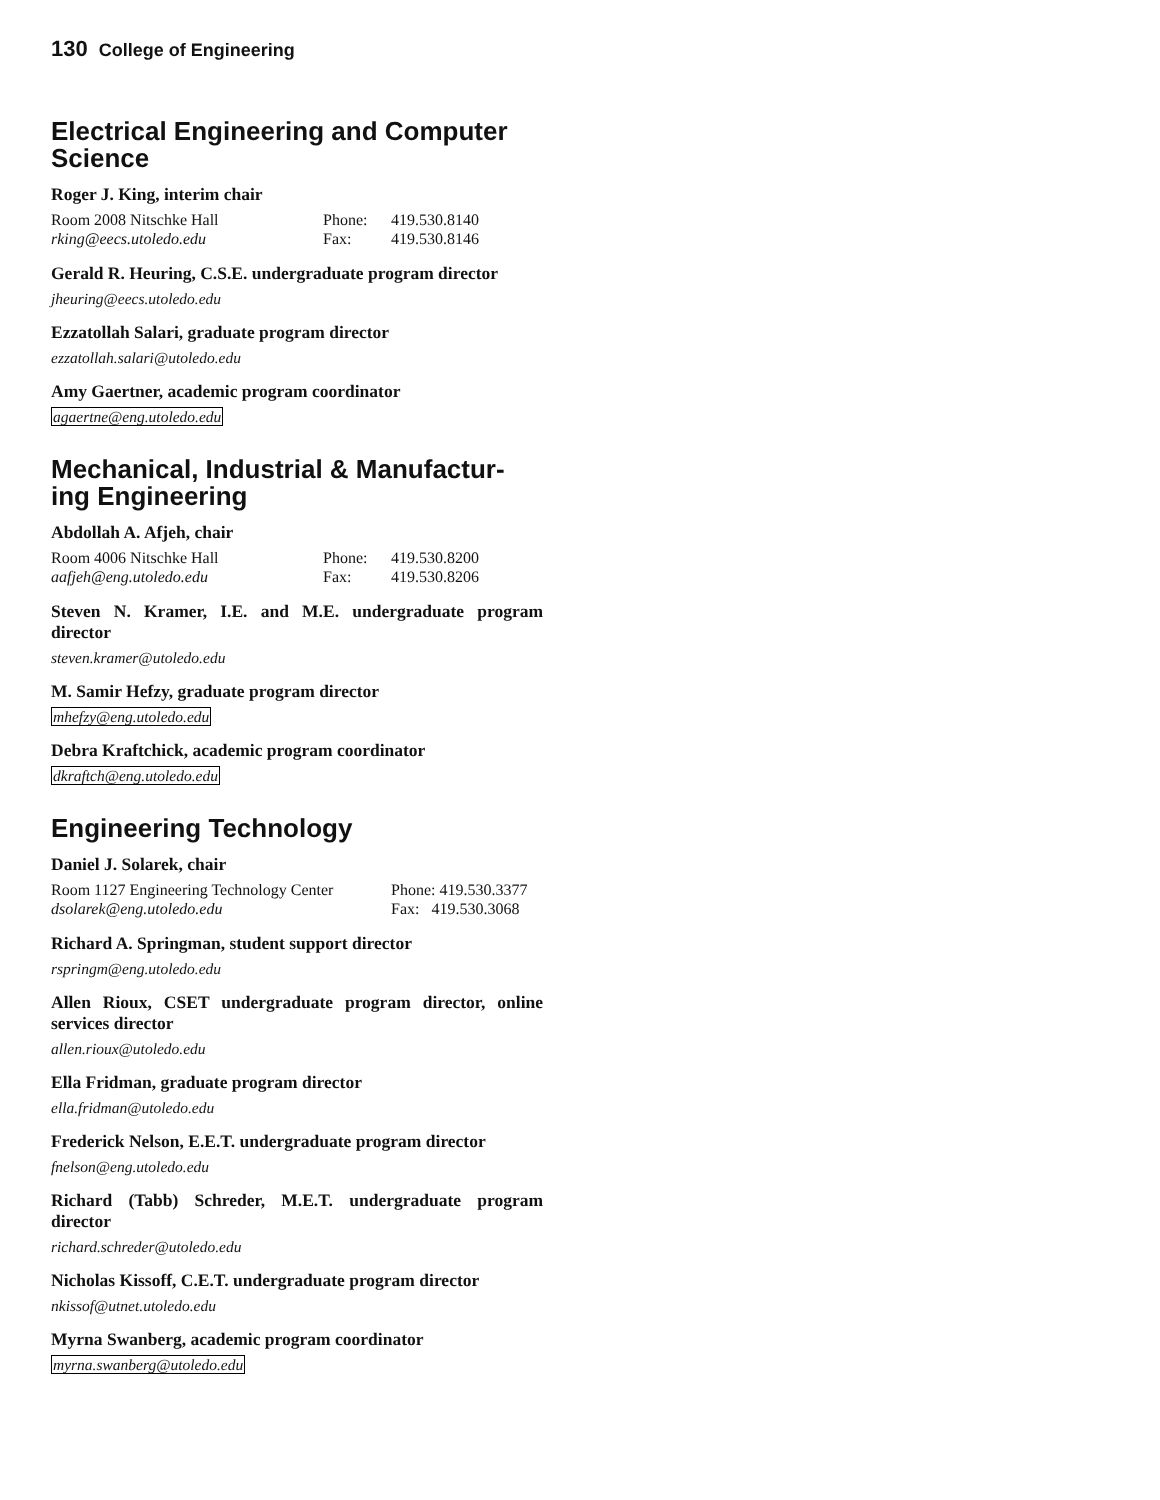130 College of Engineering
Electrical Engineering and Computer Science
Roger J. King, interim chair
| Room 2008 Nitschke Hall | Phone: | 419.530.8140 |
| rking@eecs.utoledo.edu | Fax: | 419.530.8146 |
Gerald R. Heuring, C.S.E. undergraduate program director
jheuring@eecs.utoledo.edu
Ezzatollah Salari, graduate program director
ezzatollah.salari@utoledo.edu
Amy Gaertner, academic program coordinator
agaertne@eng.utoledo.edu
Mechanical, Industrial & Manufactur-ing Engineering
Abdollah A. Afjeh, chair
| Room 4006 Nitschke Hall | Phone: | 419.530.8200 |
| aafjeh@eng.utoledo.edu | Fax: | 419.530.8206 |
Steven N. Kramer, I.E. and M.E. undergraduate program director
steven.kramer@utoledo.edu
M. Samir Hefzy, graduate program director
mhefzy@eng.utoledo.edu
Debra Kraftchick, academic program coordinator
dkraftch@eng.utoledo.edu
Engineering Technology
Daniel J. Solarek, chair
| Room 1127 Engineering Technology Center | Phone: 419.530.3377 |
| dsolarek@eng.utoledo.edu | Fax: 419.530.3068 |
Richard A. Springman, student support director
rspringm@eng.utoledo.edu
Allen Rioux, CSET undergraduate program director, online services director
allen.rioux@utoledo.edu
Ella Fridman, graduate program director
ella.fridman@utoledo.edu
Frederick Nelson, E.E.T. undergraduate program director
fnelson@eng.utoledo.edu
Richard (Tabb) Schreder, M.E.T. undergraduate program director
richard.schreder@utoledo.edu
Nicholas Kissoff, C.E.T. undergraduate program director
nkissof@utnet.utoledo.edu
Myrna Swanberg, academic program coordinator
myrna.swanberg@utoledo.edu